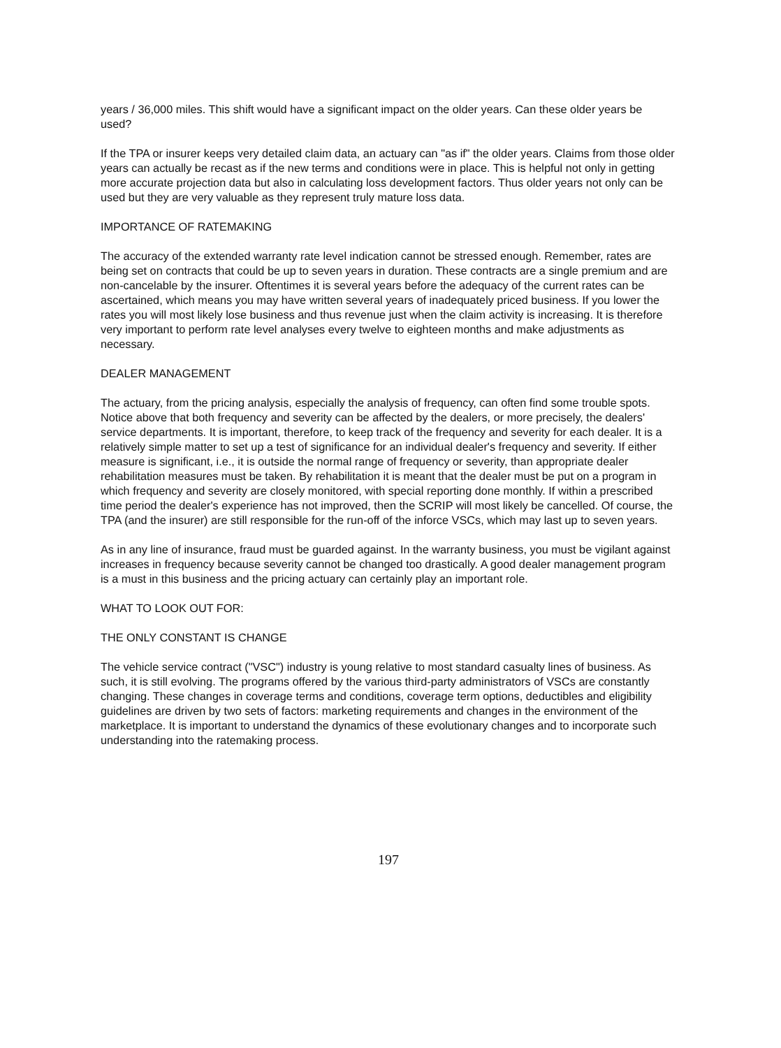years / 36,000 miles. This shift would have a significant impact on the older years. Can these older years be used?
If the TPA or insurer keeps very detailed claim data, an actuary can "as if" the older years. Claims from those older years can actually be recast as if the new terms and conditions were in place. This is helpful not only in getting more accurate projection data but also in calculating loss development factors. Thus older years not only can be used but they are very valuable as they represent truly mature loss data.
IMPORTANCE OF RATEMAKING
The accuracy of the extended warranty rate level indication cannot be stressed enough. Remember, rates are being set on contracts that could be up to seven years in duration. These contracts are a single premium and are non-cancelable by the insurer. Oftentimes it is several years before the adequacy of the current rates can be ascertained, which means you may have written several years of inadequately priced business. If you lower the rates you will most likely lose business and thus revenue just when the claim activity is increasing. It is therefore very important to perform rate level analyses every twelve to eighteen months and make adjustments as necessary.
DEALER MANAGEMENT
The actuary, from the pricing analysis, especially the analysis of frequency, can often find some trouble spots. Notice above that both frequency and severity can be affected by the dealers, or more precisely, the dealers' service departments. It is important, therefore, to keep track of the frequency and severity for each dealer. It is a relatively simple matter to set up a test of significance for an individual dealer's frequency and severity. If either measure is significant, i.e., it is outside the normal range of frequency or severity, than appropriate dealer rehabilitation measures must be taken. By rehabilitation it is meant that the dealer must be put on a program in which frequency and severity are closely monitored, with special reporting done monthly. If within a prescribed time period the dealer's experience has not improved, then the SCRIP will most likely be cancelled. Of course, the TPA (and the insurer) are still responsible for the run-off of the inforce VSCs, which may last up to seven years.
As in any line of insurance, fraud must be guarded against. In the warranty business, you must be vigilant against increases in frequency because severity cannot be changed too drastically. A good dealer management program is a must in this business and the pricing actuary can certainly play an important role.
WHAT TO LOOK OUT FOR:
THE ONLY CONSTANT IS CHANGE
The vehicle service contract ("VSC") industry is young relative to most standard casualty lines of business. As such, it is still evolving. The programs offered by the various third-party administrators of VSCs are constantly changing. These changes in coverage terms and conditions, coverage term options, deductibles and eligibility guidelines are driven by two sets of factors: marketing requirements and changes in the environment of the marketplace. It is important to understand the dynamics of these evolutionary changes and to incorporate such understanding into the ratemaking process.
197